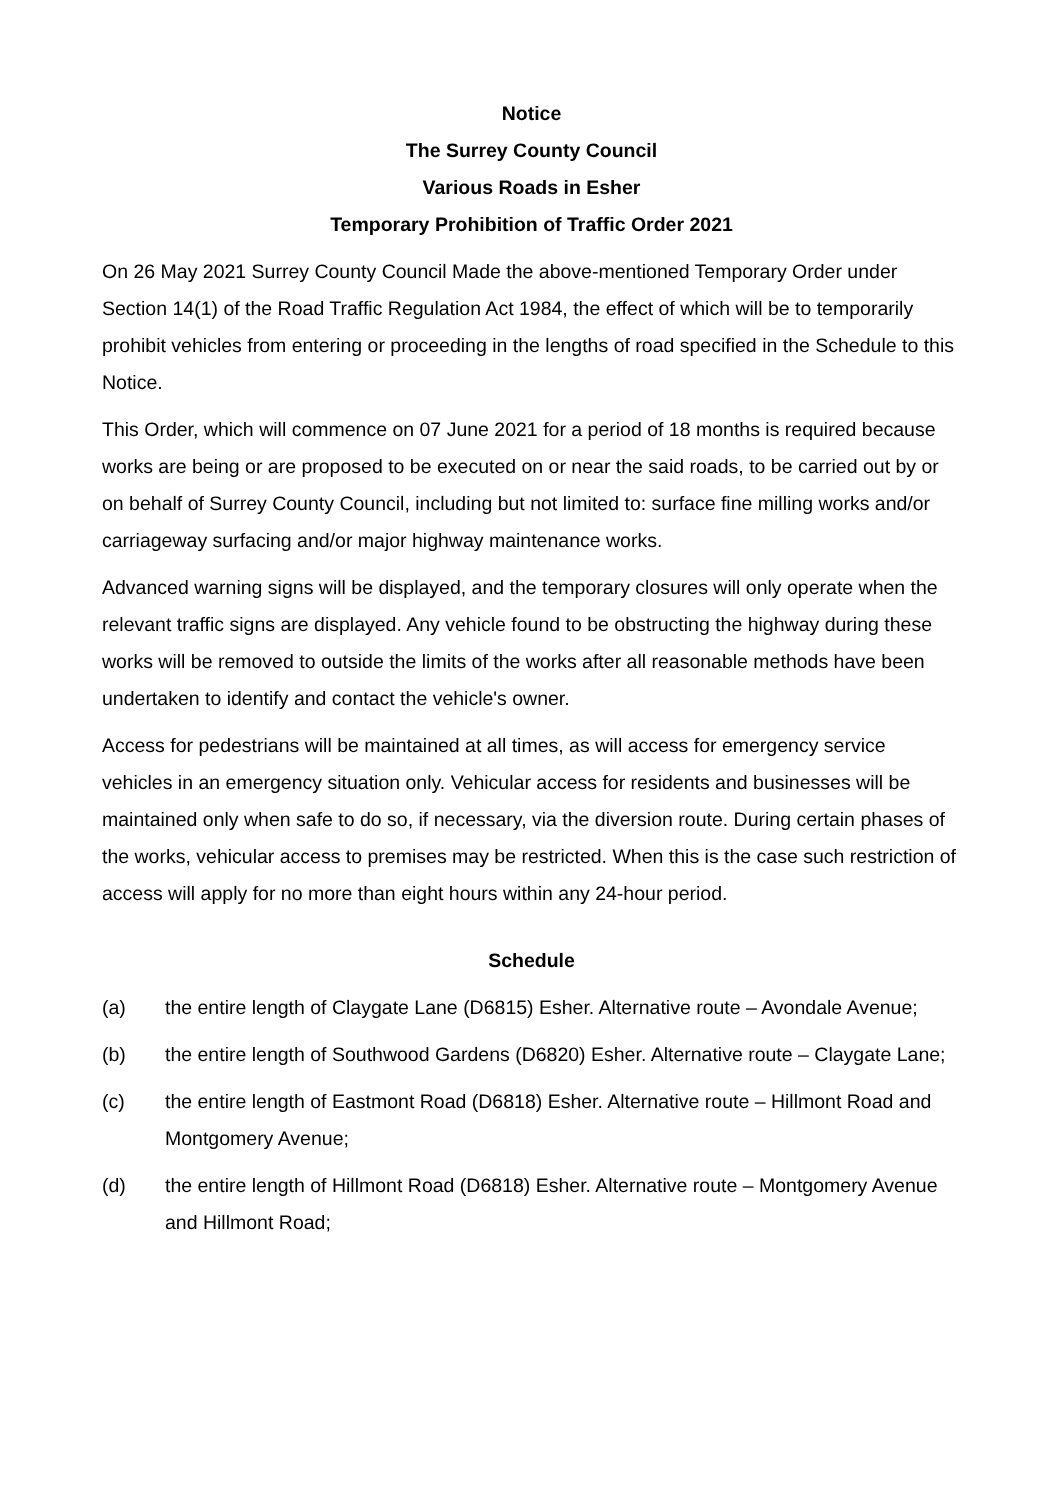Notice
The Surrey County Council
Various Roads in Esher
Temporary Prohibition of Traffic Order 2021
On 26 May 2021 Surrey County Council Made the above-mentioned Temporary Order under Section 14(1) of the Road Traffic Regulation Act 1984, the effect of which will be to temporarily prohibit vehicles from entering or proceeding in the lengths of road specified in the Schedule to this Notice.
This Order, which will commence on 07 June 2021 for a period of 18 months is required because works are being or are proposed to be executed on or near the said roads, to be carried out by or on behalf of Surrey County Council, including but not limited to: surface fine milling works and/or carriageway surfacing and/or major highway maintenance works.
Advanced warning signs will be displayed, and the temporary closures will only operate when the relevant traffic signs are displayed. Any vehicle found to be obstructing the highway during these works will be removed to outside the limits of the works after all reasonable methods have been undertaken to identify and contact the vehicle's owner.
Access for pedestrians will be maintained at all times, as will access for emergency service vehicles in an emergency situation only. Vehicular access for residents and businesses will be maintained only when safe to do so, if necessary, via the diversion route. During certain phases of the works, vehicular access to premises may be restricted. When this is the case such restriction of access will apply for no more than eight hours within any 24-hour period.
Schedule
(a) the entire length of Claygate Lane (D6815) Esher. Alternative route – Avondale Avenue;
(b) the entire length of Southwood Gardens (D6820) Esher. Alternative route – Claygate Lane;
(c) the entire length of Eastmont Road (D6818) Esher. Alternative route – Hillmont Road and Montgomery Avenue;
(d) the entire length of Hillmont Road (D6818) Esher. Alternative route – Montgomery Avenue and Hillmont Road;